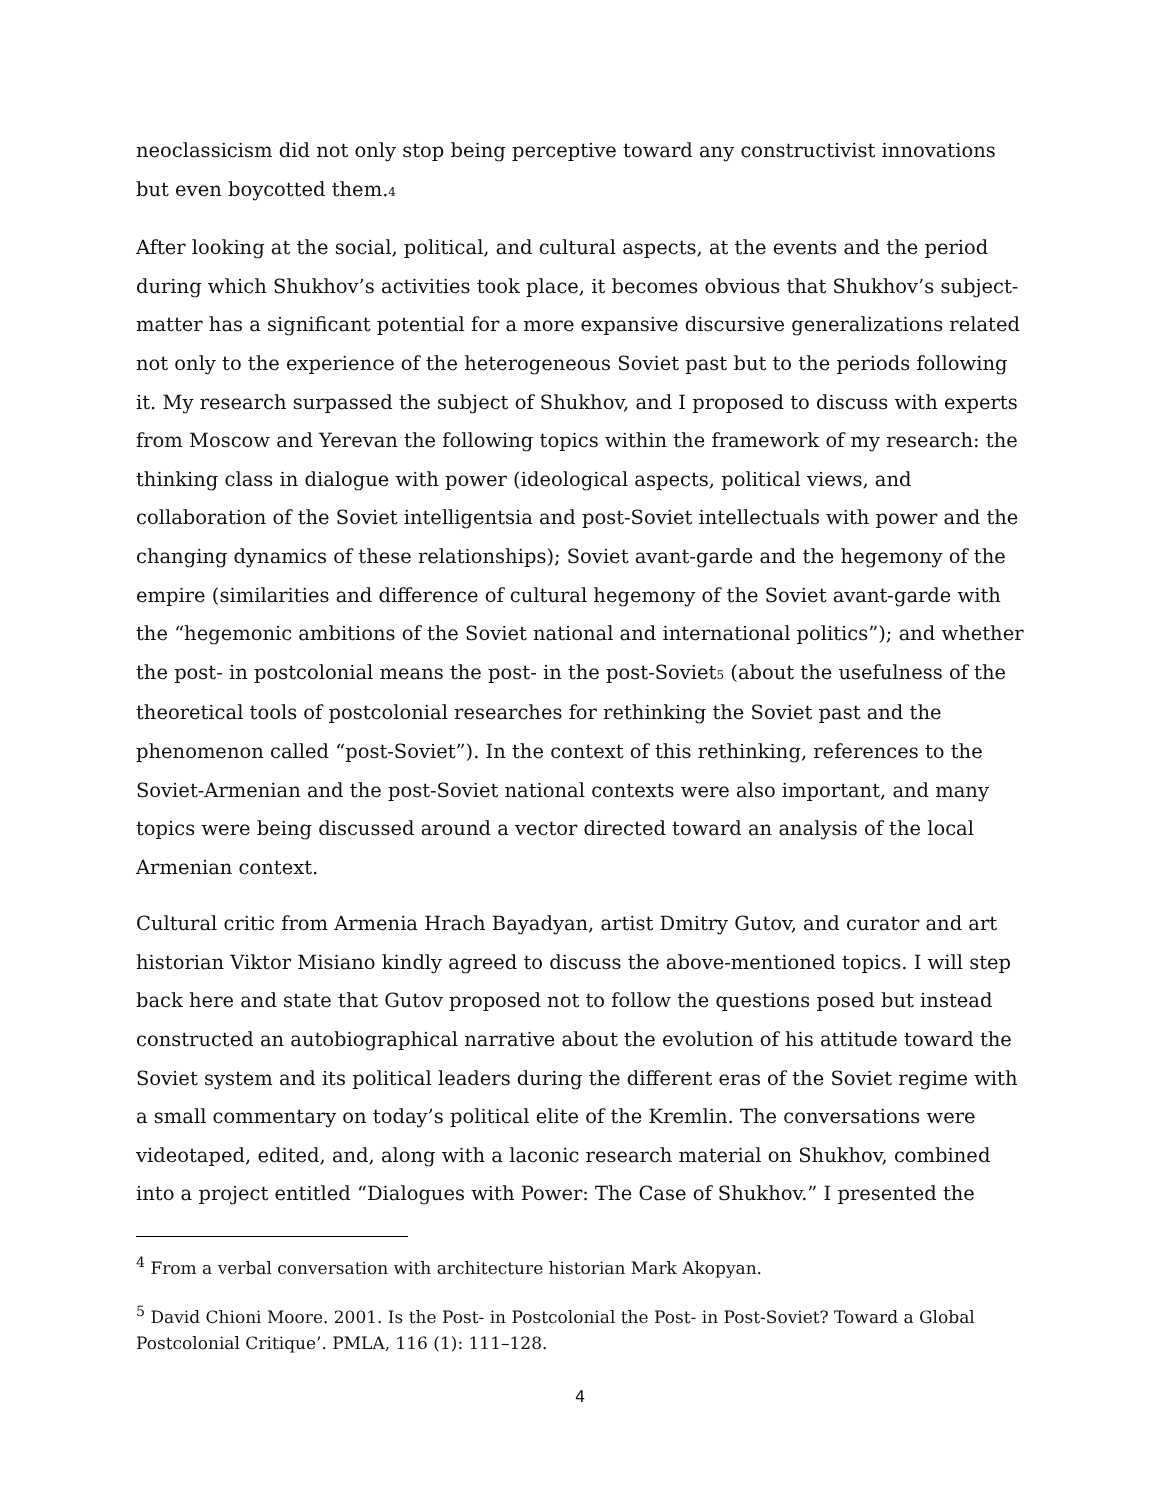neoclassicism did not only stop being perceptive toward any constructivist innovations but even boycotted them.4
After looking at the social, political, and cultural aspects, at the events and the period during which Shukhov’s activities took place, it becomes obvious that Shukhov’s subject-matter has a significant potential for a more expansive discursive generalizations related not only to the experience of the heterogeneous Soviet past but to the periods following it. My research surpassed the subject of Shukhov, and I proposed to discuss with experts from Moscow and Yerevan the following topics within the framework of my research: the thinking class in dialogue with power (ideological aspects, political views, and collaboration of the Soviet intelligentsia and post-Soviet intellectuals with power and the changing dynamics of these relationships); Soviet avant-garde and the hegemony of the empire (similarities and difference of cultural hegemony of the Soviet avant-garde with the “hegemonic ambitions of the Soviet national and international politics”); and whether the post- in postcolonial means the post- in the post-Soviet5 (about the usefulness of the theoretical tools of postcolonial researches for rethinking the Soviet past and the phenomenon called “post-Soviet”). In the context of this rethinking, references to the Soviet-Armenian and the post-Soviet national contexts were also important, and many topics were being discussed around a vector directed toward an analysis of the local Armenian context.
Cultural critic from Armenia Hrach Bayadyan, artist Dmitry Gutov, and curator and art historian Viktor Misiano kindly agreed to discuss the above-mentioned topics. I will step back here and state that Gutov proposed not to follow the questions posed but instead constructed an autobiographical narrative about the evolution of his attitude toward the Soviet system and its political leaders during the different eras of the Soviet regime with a small commentary on today’s political elite of the Kremlin. The conversations were videotaped, edited, and, along with a laconic research material on Shukhov, combined into a project entitled “Dialogues with Power: The Case of Shukhov.” I presented the
<sup>4</sup> From a verbal conversation with architecture historian Mark Akopyan.
<sup>5</sup> David Chioni Moore. 2001. Is the Post- in Postcolonial the Post- in Post-Soviet? Toward a Global Postcolonial Critique’. PMLA, 116 (1): 111–128.
4